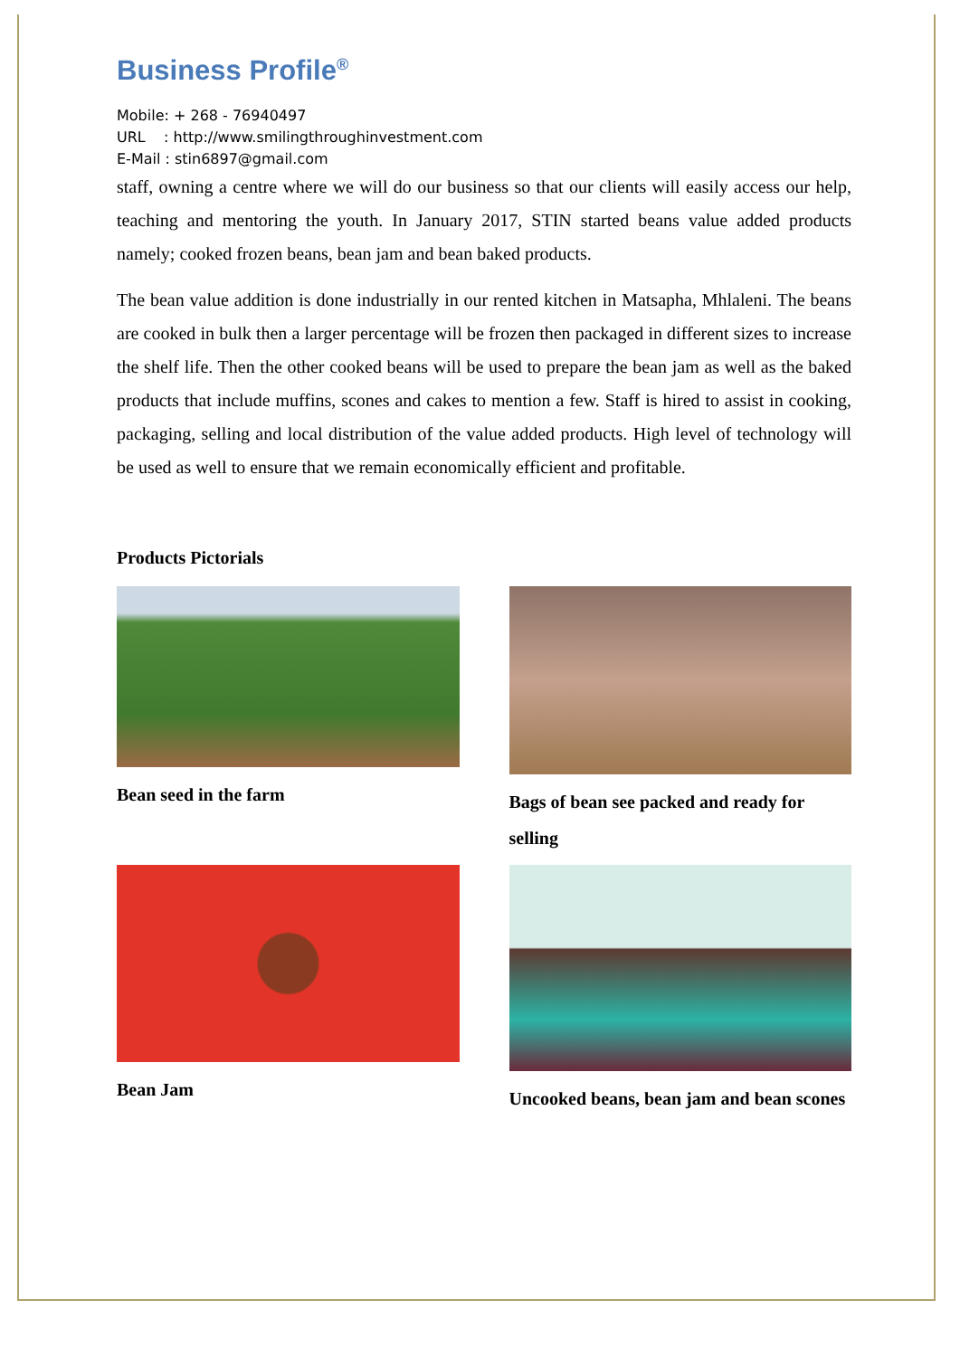Business Profile<sup>®</sup>
Mobile: + 268 - 76940497
URL : http://www.smilingthroughinvestment.com
E-Mail : stin6897@gmail.com
staff, owning a centre where we will do our business so that our clients will easily access our help, teaching and mentoring the youth. In January 2017, STIN started beans value added products namely; cooked frozen beans, bean jam and bean baked products.
The bean value addition is done industrially in our rented kitchen in Matsapha, Mhlaleni. The beans are cooked in bulk then a larger percentage will be frozen then packaged in different sizes to increase the shelf life. Then the other cooked beans will be used to prepare the bean jam as well as the baked products that include muffins, scones and cakes to mention a few. Staff is hired to assist in cooking, packaging, selling and local distribution of the value added products. High level of technology will be used as well to ensure that we remain economically efficient and profitable.
Products Pictorials
Bean seed in the farm
Bags of bean see packed and ready for selling
Bean Jam
Uncooked beans, bean jam and bean scones